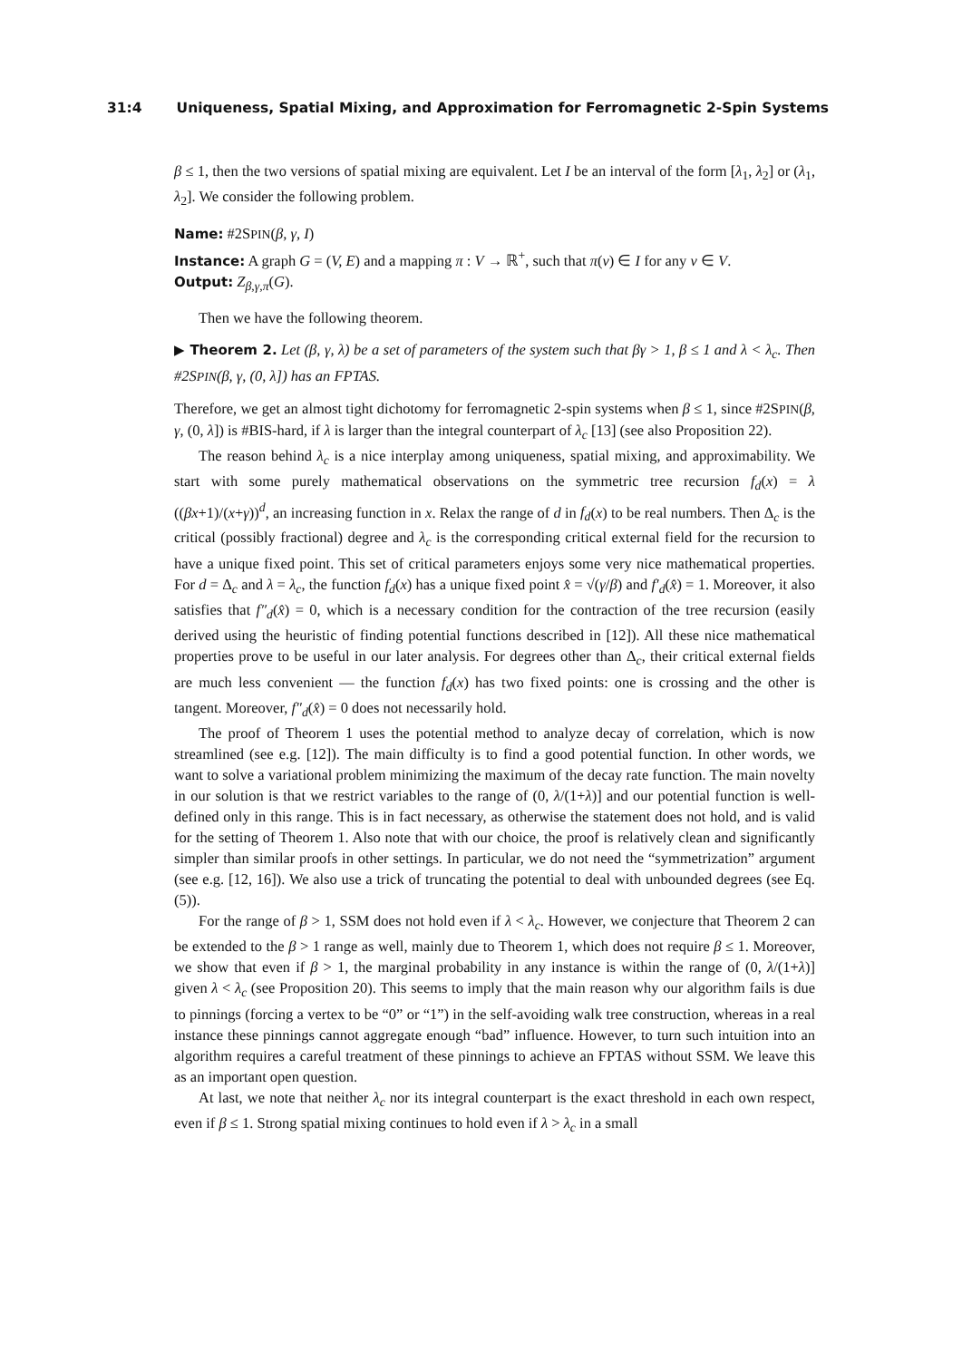31:4 Uniqueness, Spatial Mixing, and Approximation for Ferromagnetic 2-Spin Systems
β ≤ 1, then the two versions of spatial mixing are equivalent. Let I be an interval of the form [λ<sub>1</sub>, λ<sub>2</sub>] or (λ<sub>1</sub>, λ<sub>2</sub>]. We consider the following problem.
Name: #2SPIN(β, γ, I)
Instance: A graph G = (V, E) and a mapping π : V → ℝ<sup>+</sup>, such that π(v) ∈ I for any v ∈ V.
Output: Z<sub>β,γ,π</sub>(G).
Then we have the following theorem.
▶ Theorem 2. Let (β, γ, λ) be a set of parameters of the system such that βγ > 1, β ≤ 1 and λ < λ<sub>c</sub>. Then #2SPIN(β, γ, (0, λ]) has an FPTAS.
Therefore, we get an almost tight dichotomy for ferromagnetic 2-spin systems when β ≤ 1, since #2SPIN(β, γ, (0, λ]) is #BIS-hard, if λ is larger than the integral counterpart of λ<sub>c</sub> [13] (see also Proposition 22).
The reason behind λ<sub>c</sub> is a nice interplay among uniqueness, spatial mixing, and approximability. We start with some purely mathematical observations on the symmetric tree recursion f<sub>d</sub>(x) = λ ((βx+1)/(x+γ))<sup>d</sup>, an increasing function in x. Relax the range of d in f<sub>d</sub>(x) to be real numbers. Then Δ<sub>c</sub> is the critical (possibly fractional) degree and λ<sub>c</sub> is the corresponding critical external field for the recursion to have a unique fixed point. This set of critical parameters enjoys some very nice mathematical properties. For d = Δ<sub>c</sub> and λ = λ<sub>c</sub>, the function f<sub>d</sub>(x) has a unique fixed point x̂ = √(γ/β) and f′<sub>d</sub>(x̂) = 1. Moreover, it also satisfies that f″<sub>d</sub>(x̂) = 0, which is a necessary condition for the contraction of the tree recursion (easily derived using the heuristic of finding potential functions described in [12]). All these nice mathematical properties prove to be useful in our later analysis. For degrees other than Δ<sub>c</sub>, their critical external fields are much less convenient — the function f<sub>d</sub>(x) has two fixed points: one is crossing and the other is tangent. Moreover, f″<sub>d</sub>(x̂) = 0 does not necessarily hold.
The proof of Theorem 1 uses the potential method to analyze decay of correlation, which is now streamlined (see e.g. [12]). The main difficulty is to find a good potential function. In other words, we want to solve a variational problem minimizing the maximum of the decay rate function. The main novelty in our solution is that we restrict variables to the range of (0, λ/(1+λ)] and our potential function is well-defined only in this range. This is in fact necessary, as otherwise the statement does not hold, and is valid for the setting of Theorem 1. Also note that with our choice, the proof is relatively clean and significantly simpler than similar proofs in other settings. In particular, we do not need the “symmetrization” argument (see e.g. [12, 16]). We also use a trick of truncating the potential to deal with unbounded degrees (see Eq. (5)).
For the range of β > 1, SSM does not hold even if λ < λ<sub>c</sub>. However, we conjecture that Theorem 2 can be extended to the β > 1 range as well, mainly due to Theorem 1, which does not require β ≤ 1. Moreover, we show that even if β > 1, the marginal probability in any instance is within the range of (0, λ/(1+λ)] given λ < λ<sub>c</sub> (see Proposition 20). This seems to imply that the main reason why our algorithm fails is due to pinnings (forcing a vertex to be “0” or “1”) in the self-avoiding walk tree construction, whereas in a real instance these pinnings cannot aggregate enough “bad” influence. However, to turn such intuition into an algorithm requires a careful treatment of these pinnings to achieve an FPTAS without SSM. We leave this as an important open question.
At last, we note that neither λ<sub>c</sub> nor its integral counterpart is the exact threshold in each own respect, even if β ≤ 1. Strong spatial mixing continues to hold even if λ > λ<sub>c</sub> in a small